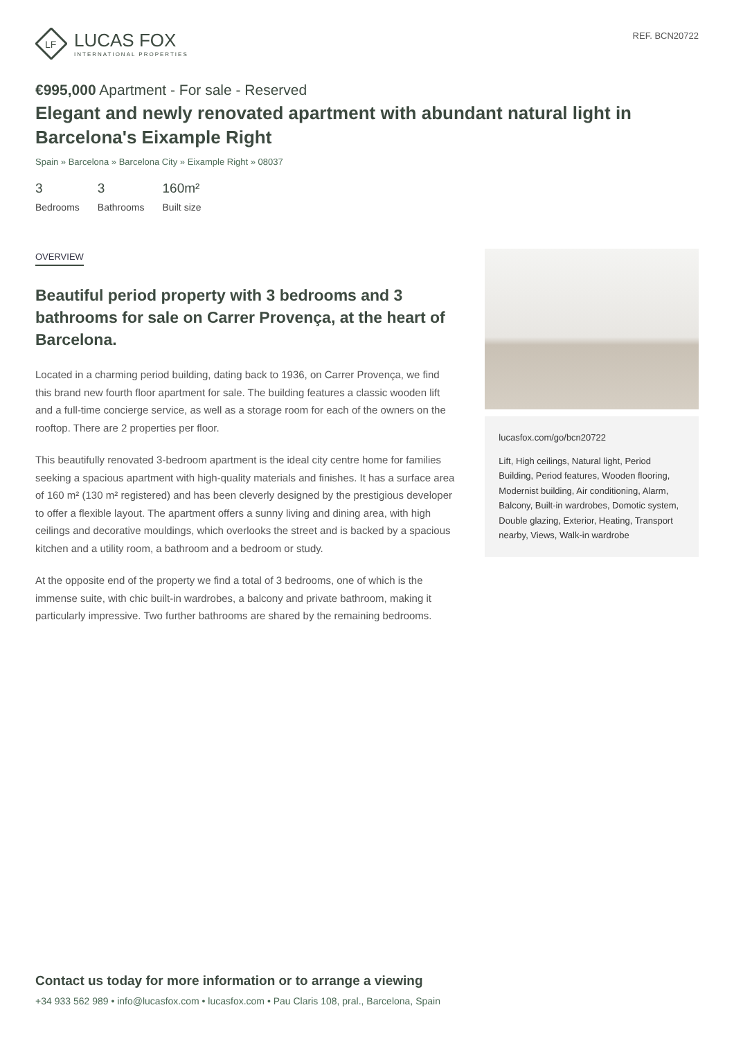LF
LUCAS FOX
INTERNATIONAL PROPERTIES
REF. BCN20722
€995,000 Apartment - For sale - Reserved
Elegant and newly renovated apartment with abundant natural light in Barcelona's Eixample Right
Spain » Barcelona » Barcelona City » Eixample Right » 08037
3
Bedrooms
3
Bathrooms
160m²
Built size
OVERVIEW
Beautiful period property with 3 bedrooms and 3 bathrooms for sale on Carrer Provença, at the heart of Barcelona.
Located in a charming period building, dating back to 1936, on Carrer Provença, we find this brand new fourth floor apartment for sale. The building features a classic wooden lift and a full-time concierge service, as well as a storage room for each of the owners on the rooftop. There are 2 properties per floor.
This beautifully renovated 3-bedroom apartment is the ideal city centre home for families seeking a spacious apartment with high-quality materials and finishes. It has a surface area of 160 m² (130 m² registered) and has been cleverly designed by the prestigious developer to offer a flexible layout. The apartment offers a sunny living and dining area, with high ceilings and decorative mouldings, which overlooks the street and is backed by a spacious kitchen and a utility room, a bathroom and a bedroom or study.
At the opposite end of the property we find a total of 3 bedrooms, one of which is the immense suite, with chic built-in wardrobes, a balcony and private bathroom, making it particularly impressive. Two further bathrooms are shared by the remaining bedrooms.
lucasfox.com/go/bcn20722
Lift, High ceilings, Natural light, Period Building, Period features, Wooden flooring, Modernist building, Air conditioning, Alarm, Balcony, Built-in wardrobes, Domotic system, Double glazing, Exterior, Heating, Transport nearby, Views, Walk-in wardrobe
Contact us today for more information or to arrange a viewing
+34 933 562 989 • info@lucasfox.com • lucasfox.com • Pau Claris 108, pral., Barcelona, Spain